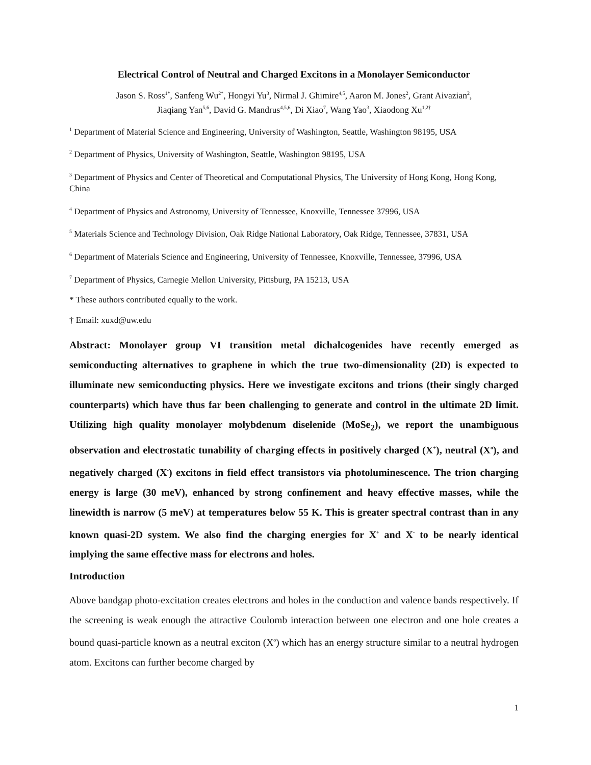Electrical Control of Neutral and Charged Excitons in a Monolayer Semiconductor
Jason S. Ross<sup>1*</sup>, Sanfeng Wu<sup>2*</sup>, Hongyi Yu<sup>3</sup>, Nirmal J. Ghimire<sup>4,5</sup>, Aaron M. Jones<sup>2</sup>, Grant Aivazian<sup>2</sup>,
Jiaqiang Yan<sup>5,6</sup>, David G. Mandrus<sup>4,5,6</sup>, Di Xiao<sup>7</sup>, Wang Yao<sup>3</sup>, Xiaodong Xu<sup>1,2†</sup>
<sup>1</sup> Department of Material Science and Engineering, University of Washington, Seattle, Washington 98195, USA
<sup>2</sup> Department of Physics, University of Washington, Seattle, Washington 98195, USA
<sup>3</sup> Department of Physics and Center of Theoretical and Computational Physics, The University of Hong Kong, Hong Kong, China
<sup>4</sup> Department of Physics and Astronomy, University of Tennessee, Knoxville, Tennessee 37996, USA
<sup>5</sup> Materials Science and Technology Division, Oak Ridge National Laboratory, Oak Ridge, Tennessee, 37831, USA
<sup>6</sup> Department of Materials Science and Engineering, University of Tennessee, Knoxville, Tennessee, 37996, USA
<sup>7</sup> Department of Physics, Carnegie Mellon University, Pittsburg, PA 15213, USA
* These authors contributed equally to the work.
† Email: xuxd@uw.edu
Abstract: Monolayer group VI transition metal dichalcogenides have recently emerged as semiconducting alternatives to graphene in which the true two-dimensionality (2D) is expected to illuminate new semiconducting physics. Here we investigate excitons and trions (their singly charged counterparts) which have thus far been challenging to generate and control in the ultimate 2D limit. Utilizing high quality monolayer molybdenum diselenide (MoSe<sub>2</sub>), we report the unambiguous observation and electrostatic tunability of charging effects in positively charged (X<sup>+</sup>), neutral (X<sup>o</sup>), and negatively charged (X<sup>-</sup>) excitons in field effect transistors via photoluminescence. The trion charging energy is large (30 meV), enhanced by strong confinement and heavy effective masses, while the linewidth is narrow (5 meV) at temperatures below 55 K. This is greater spectral contrast than in any known quasi-2D system. We also find the charging energies for X<sup>+</sup> and X<sup>-</sup> to be nearly identical implying the same effective mass for electrons and holes.
Introduction
Above bandgap photo-excitation creates electrons and holes in the conduction and valence bands respectively. If the screening is weak enough the attractive Coulomb interaction between one electron and one hole creates a bound quasi-particle known as a neutral exciton (X<sup>o</sup>) which has an energy structure similar to a neutral hydrogen atom. Excitons can further become charged by
1